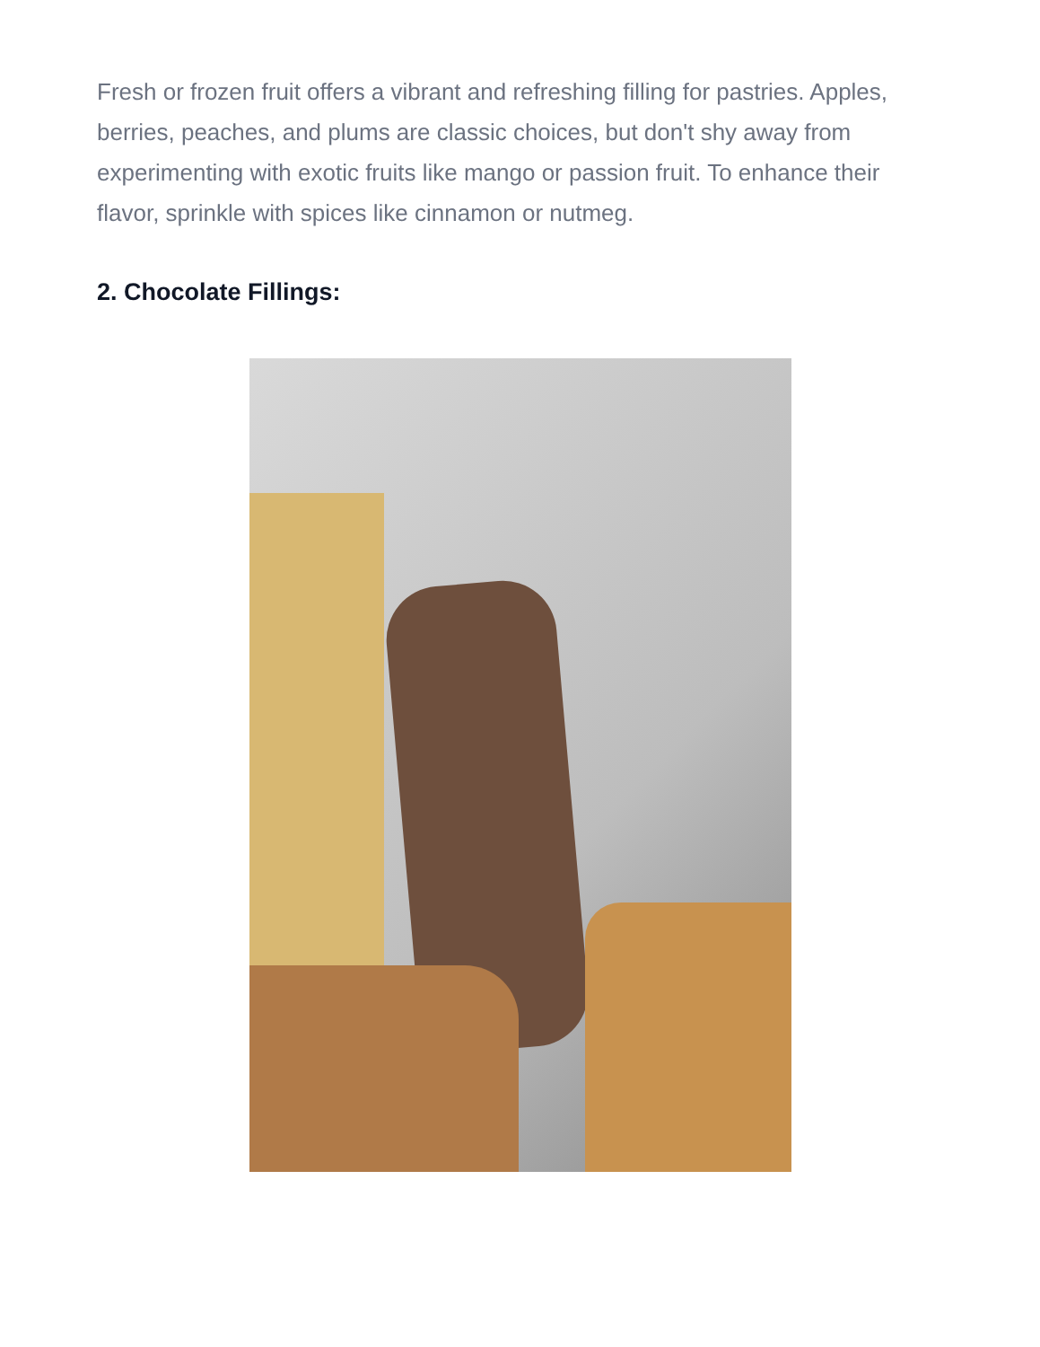Fresh or frozen fruit offers a vibrant and refreshing filling for pastries. Apples, berries, peaches, and plums are classic choices, but don't shy away from experimenting with exotic fruits like mango or passion fruit. To enhance their flavor, sprinkle with spices like cinnamon or nutmeg.
2. Chocolate Fillings: